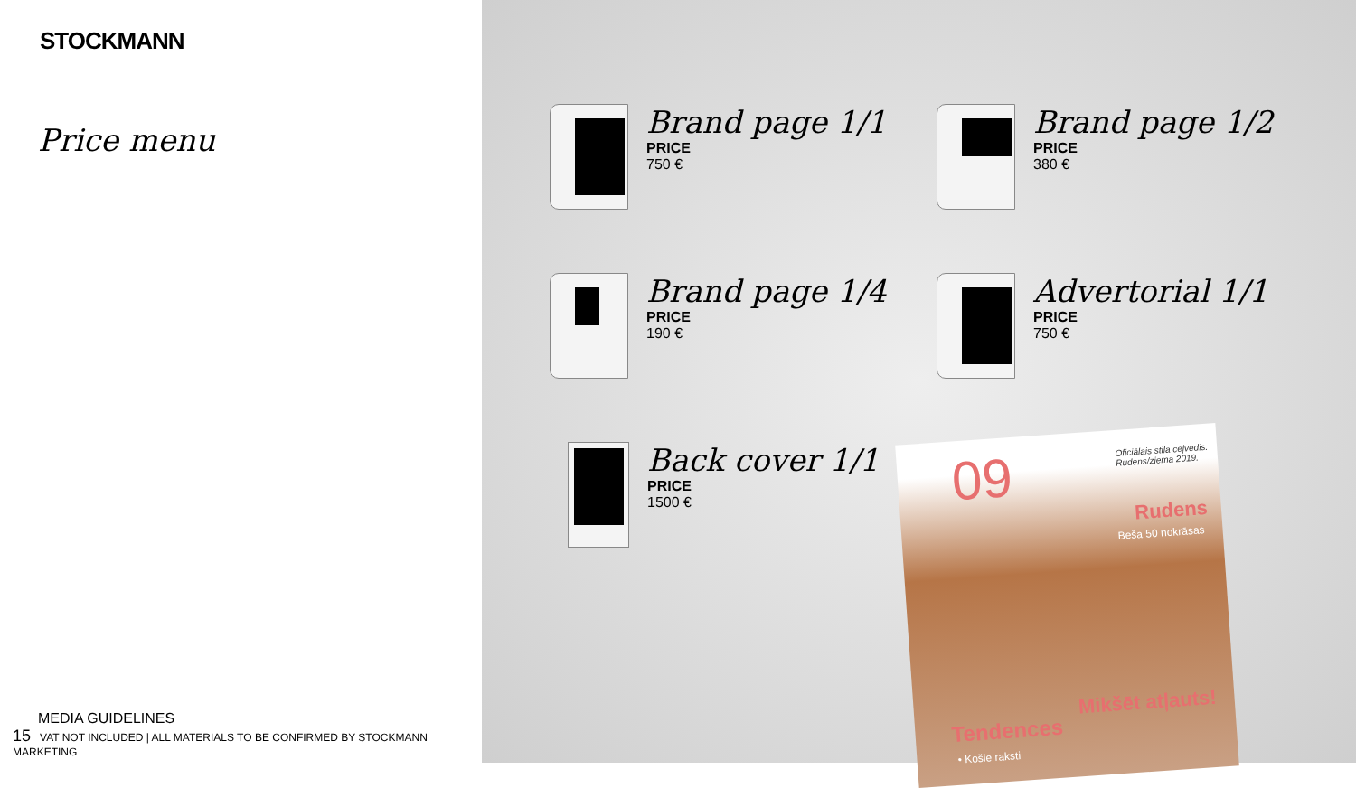STOCKMANN
Price menu
MEDIA GUIDELINES
15 VAT NOT INCLUDED | ALL MATERIALS TO BE CONFIRMED BY STOCKMANN MARKETING
Brand page 1/1
PRICE
750 €
Brand page 1/2
PRICE
380 €
Brand page 1/4
PRICE
190 €
Advertorial 1/1
PRICE
750 €
Back cover 1/1
PRICE
1500 €
09 Oficiālais stila ceļvedis.
Rudens/ziema 2019.
Rudens
Beša 50 nokrāsas
Tendences
Mikšēt atļauts!
• Košie raksti